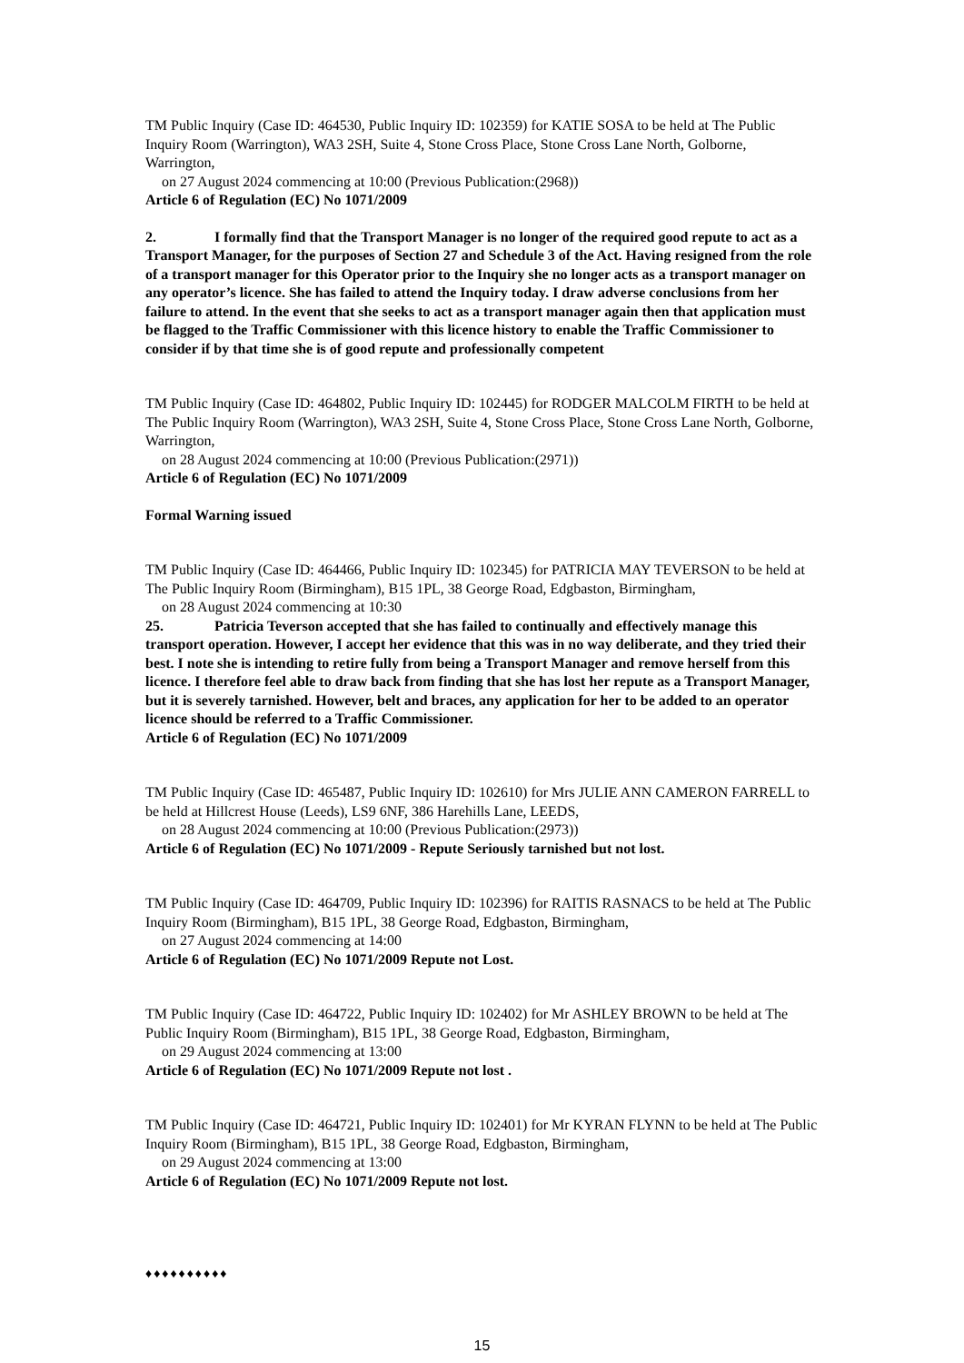TM Public Inquiry (Case ID: 464530, Public Inquiry ID: 102359) for KATIE SOSA to be held at The Public Inquiry Room (Warrington), WA3 2SH, Suite 4, Stone Cross Place, Stone Cross Lane North, Golborne, Warrington,
on 27 August 2024 commencing at 10:00 (Previous Publication:(2968))
Article 6 of Regulation (EC) No 1071/2009
2. I formally find that the Transport Manager is no longer of the required good repute to act as a Transport Manager, for the purposes of Section 27 and Schedule 3 of the Act. Having resigned from the role of a transport manager for this Operator prior to the Inquiry she no longer acts as a transport manager on any operator’s licence. She has failed to attend the Inquiry today. I draw adverse conclusions from her failure to attend. In the event that she seeks to act as a transport manager again then that application must be flagged to the Traffic Commissioner with this licence history to enable the Traffic Commissioner to consider if by that time she is of good repute and professionally competent
TM Public Inquiry (Case ID: 464802, Public Inquiry ID: 102445) for RODGER MALCOLM FIRTH to be held at The Public Inquiry Room (Warrington), WA3 2SH, Suite 4, Stone Cross Place, Stone Cross Lane North, Golborne, Warrington,
on 28 August 2024 commencing at 10:00 (Previous Publication:(2971))
Article 6 of Regulation (EC) No 1071/2009
Formal Warning issued
TM Public Inquiry (Case ID: 464466, Public Inquiry ID: 102345) for PATRICIA MAY TEVERSON to be held at The Public Inquiry Room (Birmingham), B15 1PL, 38 George Road, Edgbaston, Birmingham,
on 28 August 2024 commencing at 10:30
25. Patricia Teverson accepted that she has failed to continually and effectively manage this transport operation. However, I accept her evidence that this was in no way deliberate, and they tried their best. I note she is intending to retire fully from being a Transport Manager and remove herself from this licence. I therefore feel able to draw back from finding that she has lost her repute as a Transport Manager, but it is severely tarnished. However, belt and braces, any application for her to be added to an operator licence should be referred to a Traffic Commissioner.
Article 6 of Regulation (EC) No 1071/2009
TM Public Inquiry (Case ID: 465487, Public Inquiry ID: 102610) for Mrs JULIE ANN CAMERON FARRELL to be held at Hillcrest House (Leeds), LS9 6NF, 386 Harehills Lane, LEEDS,
on 28 August 2024 commencing at 10:00 (Previous Publication:(2973))
Article 6 of Regulation (EC) No 1071/2009 - Repute Seriously tarnished but not lost.
TM Public Inquiry (Case ID: 464709, Public Inquiry ID: 102396) for RAITIS RASNACS to be held at The Public Inquiry Room (Birmingham), B15 1PL, 38 George Road, Edgbaston, Birmingham,
on 27 August 2024 commencing at 14:00
Article 6 of Regulation (EC) No 1071/2009 Repute not Lost.
TM Public Inquiry (Case ID: 464722, Public Inquiry ID: 102402) for Mr ASHLEY BROWN to be held at The Public Inquiry Room (Birmingham), B15 1PL, 38 George Road, Edgbaston, Birmingham,
on 29 August 2024 commencing at 13:00
Article 6 of Regulation (EC) No 1071/2009 Repute not lost .
TM Public Inquiry (Case ID: 464721, Public Inquiry ID: 102401) for Mr KYRAN FLYNN to be held at The Public Inquiry Room (Birmingham), B15 1PL, 38 George Road, Edgbaston, Birmingham,
on 29 August 2024 commencing at 13:00
Article 6 of Regulation (EC) No 1071/2009 Repute not lost.
♦♦♦♦♦♦♦♦♦♦
15